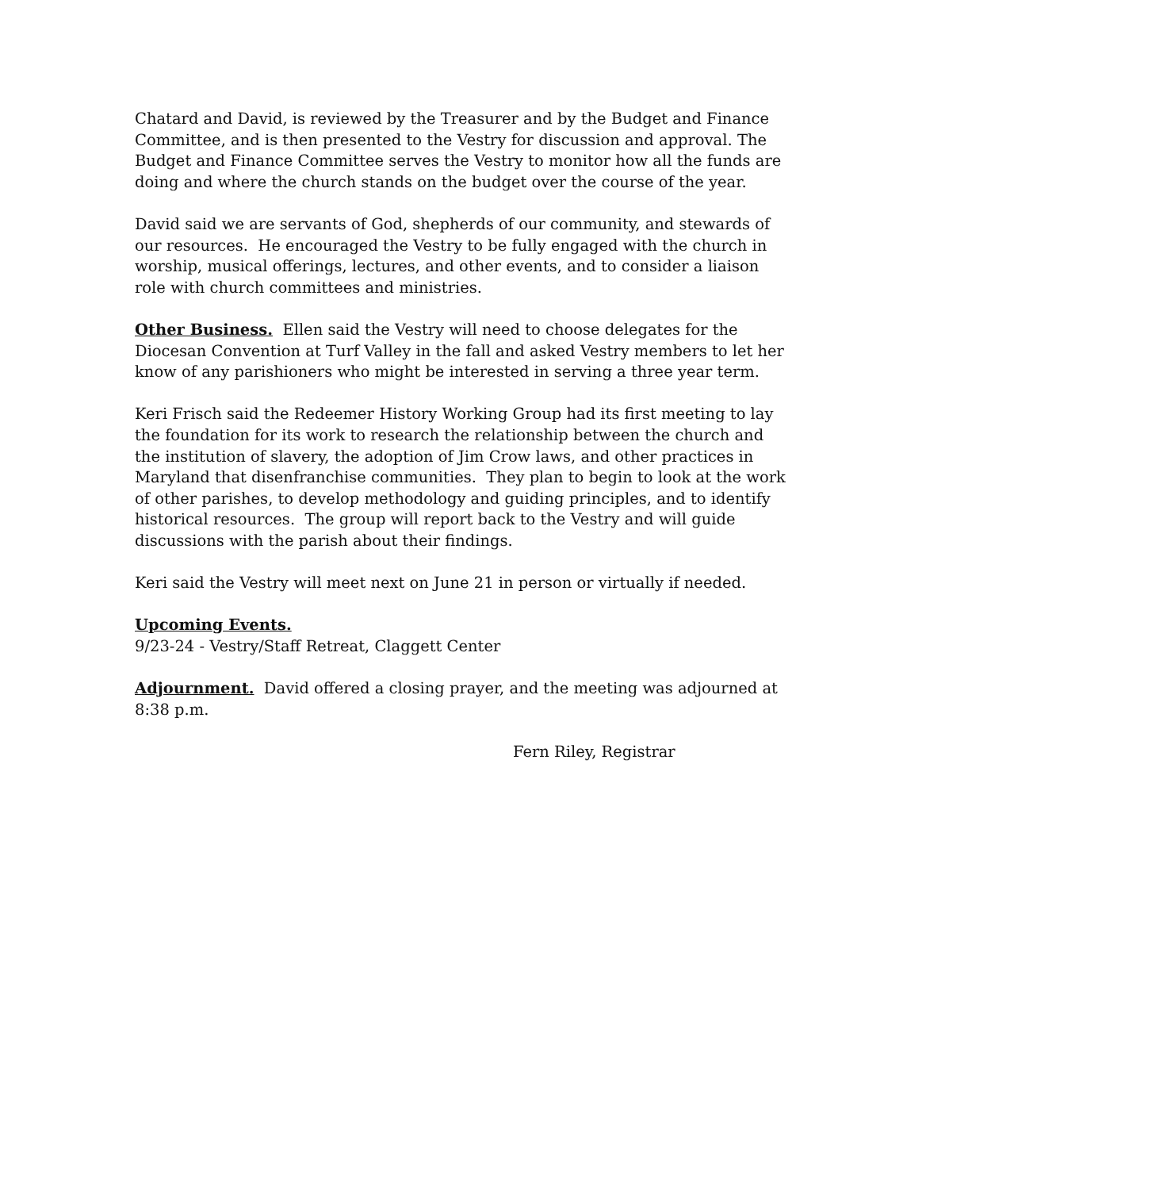Chatard and David, is reviewed by the Treasurer and by the Budget and Finance Committee, and is then presented to the Vestry for discussion and approval. The Budget and Finance Committee serves the Vestry to monitor how all the funds are doing and where the church stands on the budget over the course of the year.
David said we are servants of God, shepherds of our community, and stewards of our resources. He encouraged the Vestry to be fully engaged with the church in worship, musical offerings, lectures, and other events, and to consider a liaison role with church committees and ministries.
Other Business. Ellen said the Vestry will need to choose delegates for the Diocesan Convention at Turf Valley in the fall and asked Vestry members to let her know of any parishioners who might be interested in serving a three year term.
Keri Frisch said the Redeemer History Working Group had its first meeting to lay the foundation for its work to research the relationship between the church and the institution of slavery, the adoption of Jim Crow laws, and other practices in Maryland that disenfranchise communities. They plan to begin to look at the work of other parishes, to develop methodology and guiding principles, and to identify historical resources. The group will report back to the Vestry and will guide discussions with the parish about their findings.
Keri said the Vestry will meet next on June 21 in person or virtually if needed.
Upcoming Events.
9/23-24 - Vestry/Staff Retreat, Claggett Center
Adjournment. David offered a closing prayer, and the meeting was adjourned at 8:38 p.m.
Fern Riley, Registrar